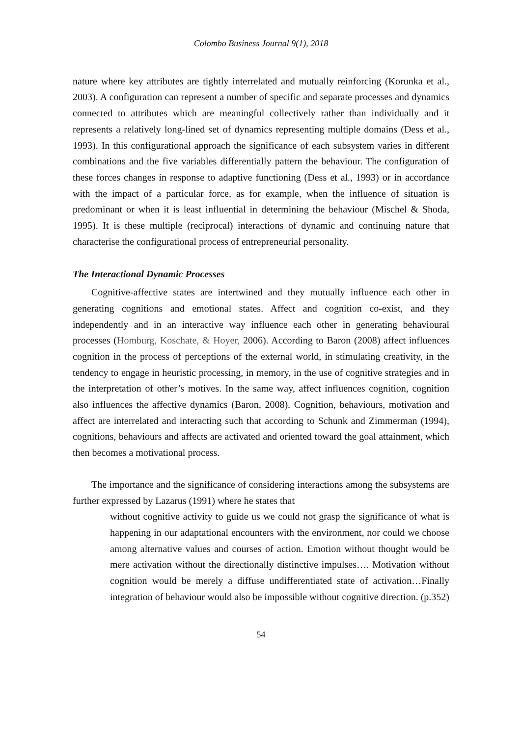Colombo Business Journal 9(1), 2018
nature where key attributes are tightly interrelated and mutually reinforcing (Korunka et al., 2003). A configuration can represent a number of specific and separate processes and dynamics connected to attributes which are meaningful collectively rather than individually and it represents a relatively long-lined set of dynamics representing multiple domains (Dess et al., 1993). In this configurational approach the significance of each subsystem varies in different combinations and the five variables differentially pattern the behaviour. The configuration of these forces changes in response to adaptive functioning (Dess et al., 1993) or in accordance with the impact of a particular force, as for example, when the influence of situation is predominant or when it is least influential in determining the behaviour (Mischel & Shoda, 1995). It is these multiple (reciprocal) interactions of dynamic and continuing nature that characterise the configurational process of entrepreneurial personality.
The Interactional Dynamic Processes
Cognitive-affective states are intertwined and they mutually influence each other in generating cognitions and emotional states. Affect and cognition co-exist, and they independently and in an interactive way influence each other in generating behavioural processes (Homburg, Koschate, & Hoyer, 2006). According to Baron (2008) affect influences cognition in the process of perceptions of the external world, in stimulating creativity, in the tendency to engage in heuristic processing, in memory, in the use of cognitive strategies and in the interpretation of other’s motives. In the same way, affect influences cognition, cognition also influences the affective dynamics (Baron, 2008). Cognition, behaviours, motivation and affect are interrelated and interacting such that according to Schunk and Zimmerman (1994), cognitions, behaviours and affects are activated and oriented toward the goal attainment, which then becomes a motivational process.
The importance and the significance of considering interactions among the subsystems are further expressed by Lazarus (1991) where he states that
without cognitive activity to guide us we could not grasp the significance of what is happening in our adaptational encounters with the environment, nor could we choose among alternative values and courses of action. Emotion without thought would be mere activation without the directionally distinctive impulses…. Motivation without cognition would be merely a diffuse undifferentiated state of activation…Finally integration of behaviour would also be impossible without cognitive direction. (p.352)
54